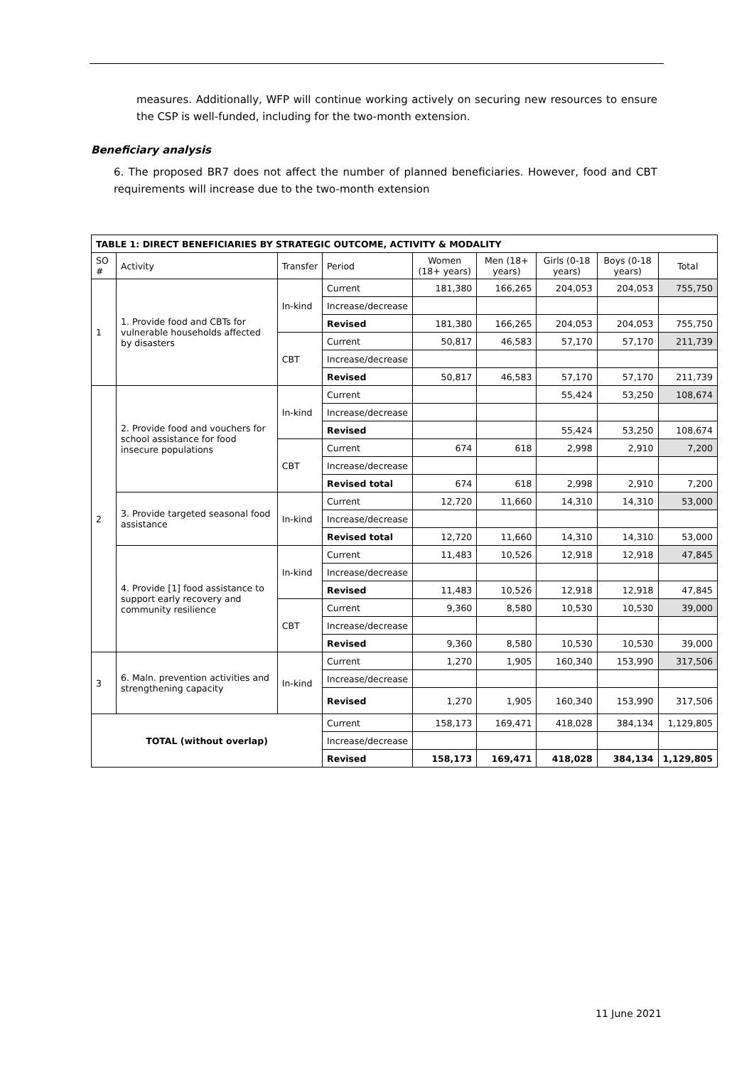measures. Additionally, WFP will continue working actively on securing new resources to ensure the CSP is well-funded, including for the two-month extension.
Beneficiary analysis
6. The proposed BR7 does not affect the number of planned beneficiaries. However, food and CBT requirements will increase due to the two-month extension
| TABLE 1: DIRECT BENEFICIARIES BY STRATEGIC OUTCOME, ACTIVITY & MODALITY | | | | | | | | |
| --- | --- | --- | --- | --- | --- | --- | --- | --- |
| SO # | Activity | Transfer | Period | Women (18+ years) | Men (18+ years) | Girls (0-18 years) | Boys (0-18 years) | Total |
| 1 | 1. Provide food and CBTs for vulnerable households affected by disasters | In-kind | Current | 181,380 | 166,265 | 204,053 | 204,053 | 755,750 |
| | | | Increase/decrease | | | | | |
| | | | Revised | 181,380 | 166,265 | 204,053 | 204,053 | 755,750 |
| | | CBT | Current | 50,817 | 46,583 | 57,170 | 57,170 | 211,739 |
| | | | Increase/decrease | | | | | |
| | | | Revised | 50,817 | 46,583 | 57,170 | 57,170 | 211,739 |
| 2 | 2. Provide food and vouchers for school assistance for food insecure populations | In-kind | Current | | | 55,424 | 53,250 | 108,674 |
| | | | Increase/decrease | | | | | |
| | | | Revised | | | 55,424 | 53,250 | 108,674 |
| | | CBT | Current | 674 | 618 | 2,998 | 2,910 | 7,200 |
| | | | Increase/decrease | | | | | |
| | | | Revised total | 674 | 618 | 2,998 | 2,910 | 7,200 |
| | 3. Provide targeted seasonal food assistance | In-kind | Current | 12,720 | 11,660 | 14,310 | 14,310 | 53,000 |
| | | | Increase/decrease | | | | | |
| | | | Revised total | 12,720 | 11,660 | 14,310 | 14,310 | 53,000 |
| | 4. Provide [1] food assistance to support early recovery and community resilience | In-kind | Current | 11,483 | 10,526 | 12,918 | 12,918 | 47,845 |
| | | | Increase/decrease | | | | | |
| | | | Revised | 11,483 | 10,526 | 12,918 | 12,918 | 47,845 |
| | | CBT | Current | 9,360 | 8,580 | 10,530 | 10,530 | 39,000 |
| | | | Increase/decrease | | | | | |
| | | | Revised | 9,360 | 8,580 | 10,530 | 10,530 | 39,000 |
| 3 | 6. Maln. prevention activities and strengthening capacity | In-kind | Current | 1,270 | 1,905 | 160,340 | 153,990 | 317,506 |
| | | | Increase/decrease | | | | | |
| | | | Revised | 1,270 | 1,905 | 160,340 | 153,990 | 317,506 |
| TOTAL (without overlap) | | | Current | 158,173 | 169,471 | 418,028 | 384,134 | 1,129,805 |
| | | | Increase/decrease | | | | | |
| | | | Revised | 158,173 | 169,471 | 418,028 | 384,134 | 1,129,805 |
11 June 2021